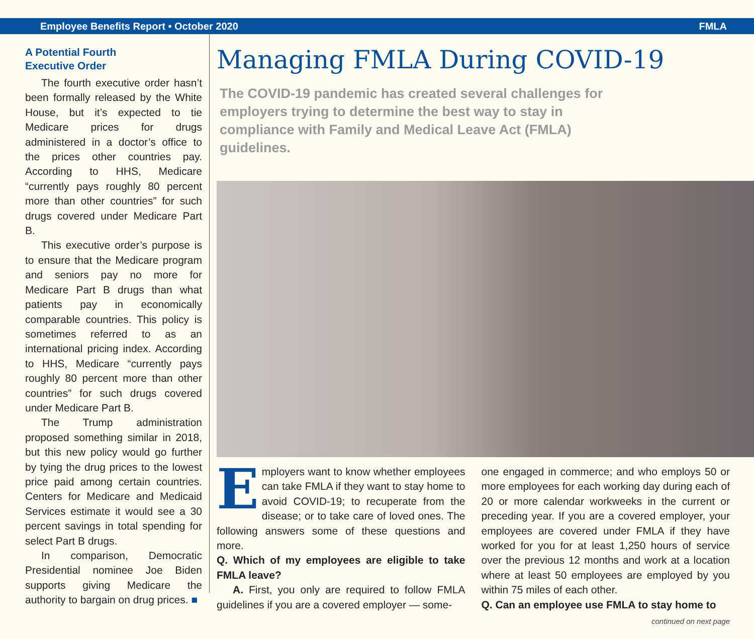Employee Benefits Report • October 2020 FMLA
A Potential Fourth
Executive Order
The fourth executive order hasn’t been formally released by the White House, but it’s expected to tie Medicare prices for drugs administered in a doctor’s office to the prices other countries pay. According to HHS, Medicare “currently pays roughly 80 percent more than other countries” for such drugs covered under Medicare Part B.
This executive order’s purpose is to ensure that the Medicare program and seniors pay no more for Medicare Part B drugs than what patients pay in economically comparable countries. This policy is sometimes referred to as an international pricing index. According to HHS, Medicare “currently pays roughly 80 percent more than other countries” for such drugs covered under Medicare Part B.
The Trump administration proposed something similar in 2018, but this new policy would go further by tying the drug prices to the lowest price paid among certain countries. Centers for Medicare and Medicaid Services estimate it would see a 30 percent savings in total spending for select Part B drugs.
In comparison, Democratic Presidential nominee Joe Biden supports giving Medicare the authority to bargain on drug prices. ■
Managing FMLA During COVID-19
The COVID-19 pandemic has created several challenges for employers trying to determine the best way to stay in compliance with Family and Medical Leave Act (FMLA) guidelines.
Employers want to know whether employees can take FMLA if they want to stay home to avoid COVID-19; to recuperate from the disease; or to take care of loved ones. The following answers some of these questions and more.
Q. Which of my employees are eligible to take FMLA leave?
A. First, you only are required to follow FMLA guidelines if you are a covered employer — some-
one engaged in commerce; and who employs 50 or more employees for each working day during each of 20 or more calendar workweeks in the current or preceding year. If you are a covered employer, your employees are covered under FMLA if they have worked for you for at least 1,250 hours of service over the previous 12 months and work at a location where at least 50 employees are employed by you within 75 miles of each other.
Q. Can an employee use FMLA to stay home to
continued on next page